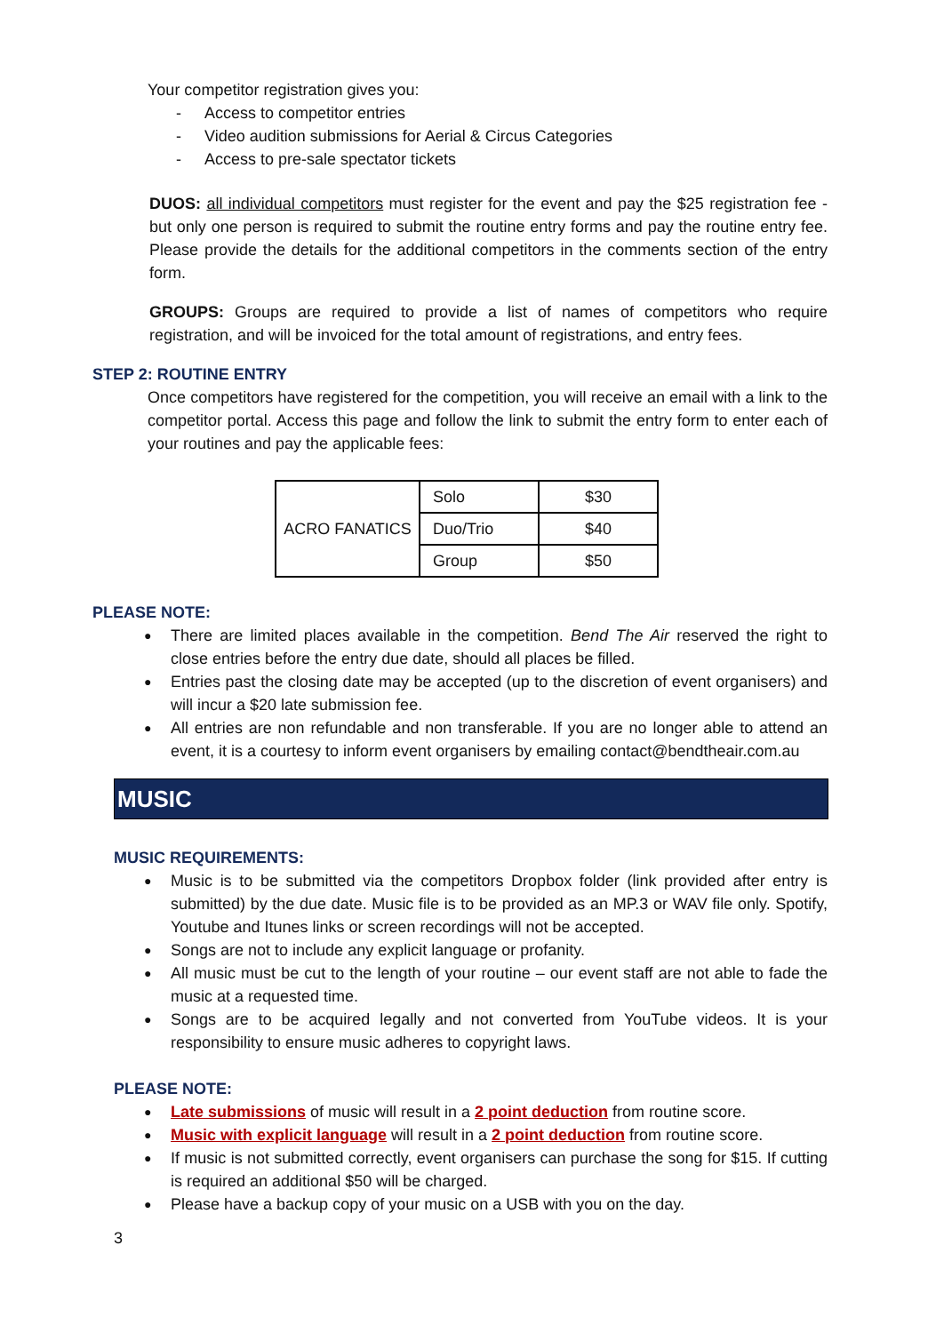Your competitor registration gives you:
Access to competitor entries
Video audition submissions for Aerial & Circus Categories
Access to pre-sale spectator tickets
DUOS: all individual competitors must register for the event and pay the $25 registration fee - but only one person is required to submit the routine entry forms and pay the routine entry fee. Please provide the details for the additional competitors in the comments section of the entry form.
GROUPS: Groups are required to provide a list of names of competitors who require registration, and will be invoiced for the total amount of registrations, and entry fees.
STEP 2: ROUTINE ENTRY
Once competitors have registered for the competition, you will receive an email with a link to the competitor portal. Access this page and follow the link to submit the entry form to enter each of your routines and pay the applicable fees:
| ACRO FANATICS | Solo | $30 |
| | Duo/Trio | $40 |
| | Group | $50 |
PLEASE NOTE:
There are limited places available in the competition. Bend The Air reserved the right to close entries before the entry due date, should all places be filled.
Entries past the closing date may be accepted (up to the discretion of event organisers) and will incur a $20 late submission fee.
All entries are non refundable and non transferable. If you are no longer able to attend an event, it is a courtesy to inform event organisers by emailing contact@bendtheair.com.au
MUSIC
MUSIC REQUIREMENTS:
Music is to be submitted via the competitors Dropbox folder (link provided after entry is submitted) by the due date. Music file is to be provided as an MP.3 or WAV file only. Spotify, Youtube and Itunes links or screen recordings will not be accepted.
Songs are not to include any explicit language or profanity.
All music must be cut to the length of your routine – our event staff are not able to fade the music at a requested time.
Songs are to be acquired legally and not converted from YouTube videos. It is your responsibility to ensure music adheres to copyright laws.
PLEASE NOTE:
Late submissions of music will result in a 2 point deduction from routine score.
Music with explicit language will result in a 2 point deduction from routine score.
If music is not submitted correctly, event organisers can purchase the song for $15. If cutting is required an additional $50 will be charged.
Please have a backup copy of your music on a USB with you on the day.
3